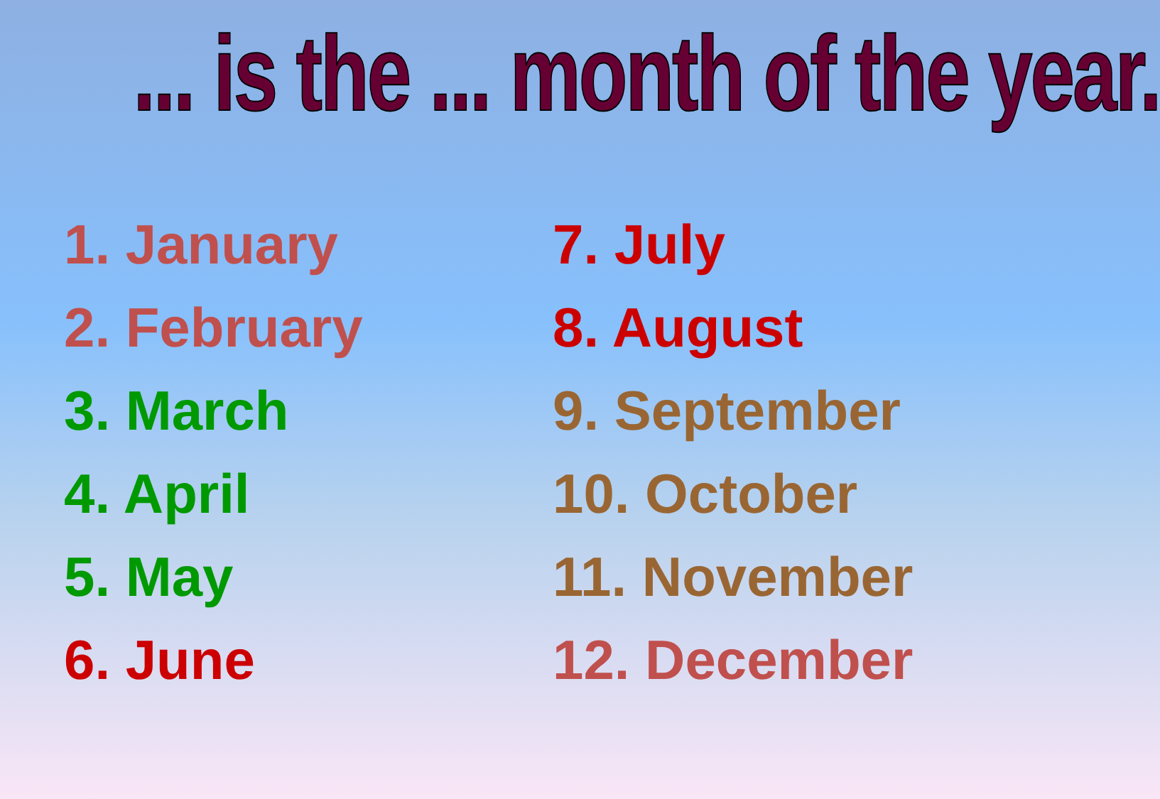... is the ... month of the year.
1. January
2. February
3. March
4. April
5. May
6. June
7. July
8. August
9. September
10. October
11. November
12. December